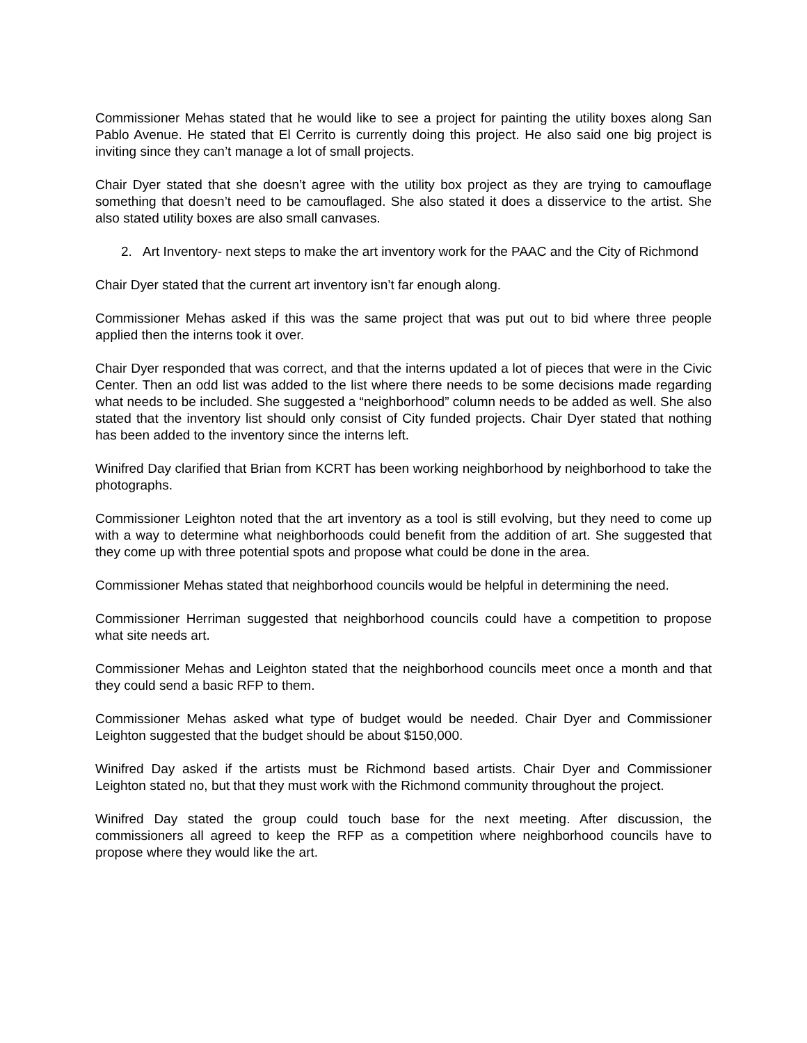Commissioner Mehas stated that he would like to see a project for painting the utility boxes along San Pablo Avenue. He stated that El Cerrito is currently doing this project. He also said one big project is inviting since they can’t manage a lot of small projects.
Chair Dyer stated that she doesn’t agree with the utility box project as they are trying to camouflage something that doesn’t need to be camouflaged. She also stated it does a disservice to the artist. She also stated utility boxes are also small canvases.
2. Art Inventory- next steps to make the art inventory work for the PAAC and the City of Richmond
Chair Dyer stated that the current art inventory isn’t far enough along.
Commissioner Mehas asked if this was the same project that was put out to bid where three people applied then the interns took it over.
Chair Dyer responded that was correct, and that the interns updated a lot of pieces that were in the Civic Center. Then an odd list was added to the list where there needs to be some decisions made regarding what needs to be included. She suggested a “neighborhood” column needs to be added as well. She also stated that the inventory list should only consist of City funded projects. Chair Dyer stated that nothing has been added to the inventory since the interns left.
Winifred Day clarified that Brian from KCRT has been working neighborhood by neighborhood to take the photographs.
Commissioner Leighton noted that the art inventory as a tool is still evolving, but they need to come up with a way to determine what neighborhoods could benefit from the addition of art. She suggested that they come up with three potential spots and propose what could be done in the area.
Commissioner Mehas stated that neighborhood councils would be helpful in determining the need.
Commissioner Herriman suggested that neighborhood councils could have a competition to propose what site needs art.
Commissioner Mehas and Leighton stated that the neighborhood councils meet once a month and that they could send a basic RFP to them.
Commissioner Mehas asked what type of budget would be needed. Chair Dyer and Commissioner Leighton suggested that the budget should be about $150,000.
Winifred Day asked if the artists must be Richmond based artists. Chair Dyer and Commissioner Leighton stated no, but that they must work with the Richmond community throughout the project.
Winifred Day stated the group could touch base for the next meeting. After discussion, the commissioners all agreed to keep the RFP as a competition where neighborhood councils have to propose where they would like the art.